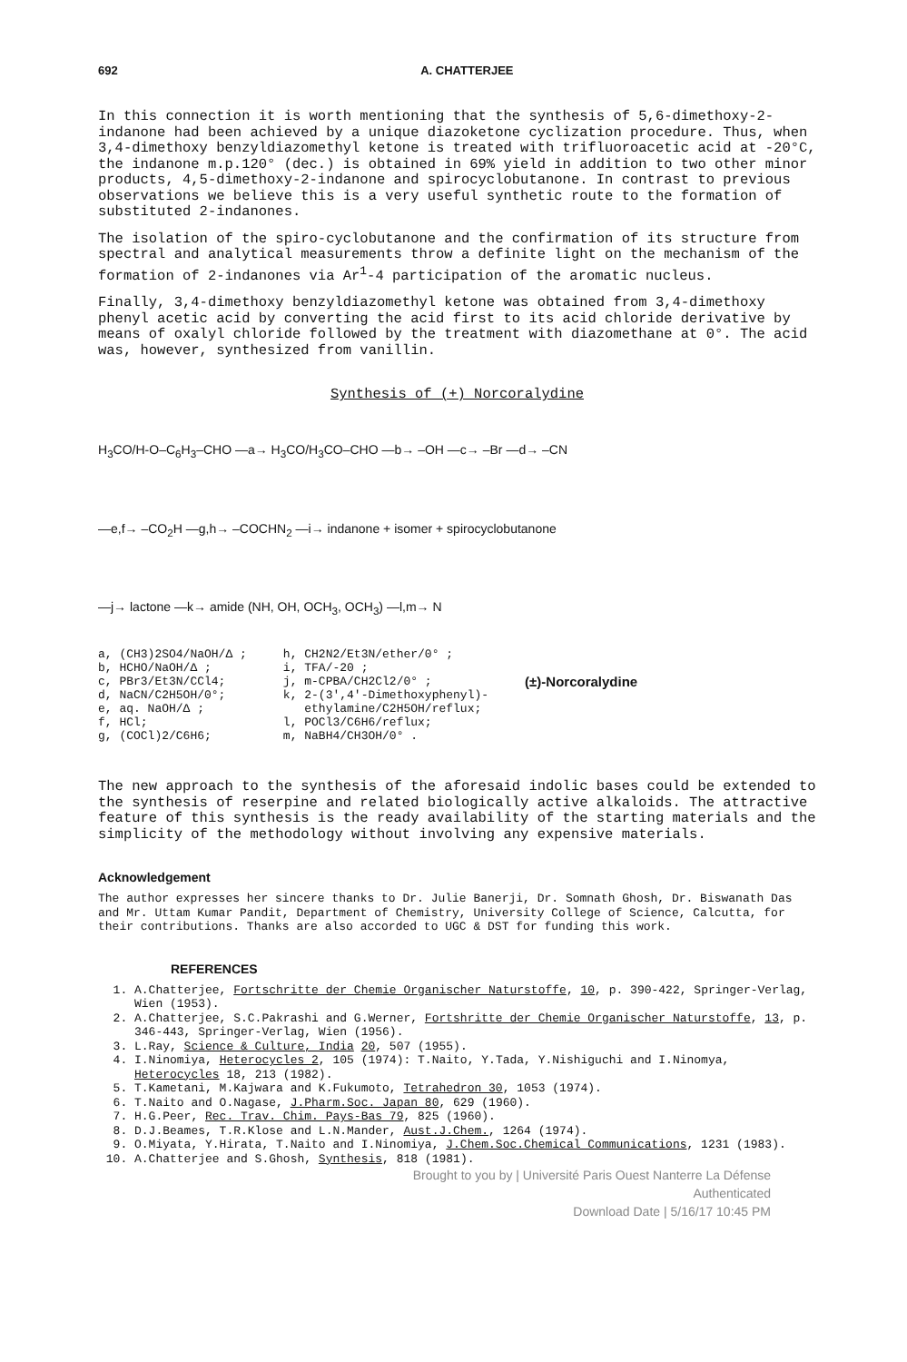692 A. CHATTERJEE
In this connection it is worth mentioning that the synthesis of 5,6-dimethoxy-2-indanone had been achieved by a unique diazoketone cyclization procedure. Thus, when 3,4-dimethoxy benzyldiazomethyl ketone is treated with trifluoroacetic acid at -20°C, the indanone m.p.120° (dec.) is obtained in 69% yield in addition to two other minor products, 4,5-dimethoxy-2-indanone and spirocyclobutanone. In contrast to previous observations we believe this is a very useful synthetic route to the formation of substituted 2-indanones.
The isolation of the spiro-cyclobutanone and the confirmation of its structure from spectral and analytical measurements throw a definite light on the mechanism of the formation of 2-indanones via Ar<sup>1</sup>-4 participation of the aromatic nucleus.
Finally, 3,4-dimethoxy benzyldiazomethyl ketone was obtained from 3,4-dimethoxy phenyl acetic acid by converting the acid first to its acid chloride derivative by means of oxalyl chloride followed by the treatment with diazomethane at 0°. The acid was, however, synthesized from vanillin.
Synthesis of (+) Norcoralydine
H<sub>3</sub>CO/H-O–C<sub>6</sub>H<sub>3</sub>–CHO —a→ H<sub>3</sub>CO/H<sub>3</sub>CO–CHO —b→ –OH —c→ –Br —d→ –CN
—e,f→ –CO<sub>2</sub>H —g,h→ –COCHN<sub>2</sub> —i→ indanone + isomer + spirocyclobutanone
—j→ lactone —k→ amide (NH, OH, OCH<sub>3</sub>, OCH<sub>3</sub>) —l,m→ N
a, (CH3)2SO4/NaOH/Δ ;
b, HCHO/NaOH/Δ ;
c, PBr3/Et3N/CCl4;
d, NaCN/C2H5OH/0°;
e, aq. NaOH/Δ ;
f, HCl;
g, (COCl)2/C6H6;
h, CH2N2/Et3N/ether/0° ;
i, TFA/-20 ;
j, m-CPBA/CH2Cl2/0° ;
k, 2-(3',4'-Dimethoxyphenyl)-
ethylamine/C2H5OH/reflux;
l, POCl3/C6H6/reflux;
m, NaBH4/CH3OH/0° .
(±)-Norcoralydine
The new approach to the synthesis of the aforesaid indolic bases could be extended to the synthesis of reserpine and related biologically active alkaloids. The attractive feature of this synthesis is the ready availability of the starting materials and the simplicity of the methodology without involving any expensive materials.
Acknowledgement
The author expresses her sincere thanks to Dr. Julie Banerji, Dr. Somnath Ghosh, Dr. Biswanath Das and Mr. Uttam Kumar Pandit, Department of Chemistry, University College of Science, Calcutta, for their contributions. Thanks are also accorded to UGC & DST for funding this work.
REFERENCES
1. A.Chatterjee, Fortschritte der Chemie Organischer Naturstoffe, 10, p. 390-422, Springer-Verlag, Wien (1953).
2. A.Chatterjee, S.C.Pakrashi and G.Werner, Fortshritte der Chemie Organischer Naturstoffe, 13, p. 346-443, Springer-Verlag, Wien (1956).
3. L.Ray, Science & Culture, India 20, 507 (1955).
4. I.Ninomiya, Heterocycles 2, 105 (1974): T.Naito, Y.Tada, Y.Nishiguchi and I.Ninomya, Heterocycles 18, 213 (1982).
5. T.Kametani, M.Kajwara and K.Fukumoto, Tetrahedron 30, 1053 (1974).
6. T.Naito and O.Nagase, J.Pharm.Soc. Japan 80, 629 (1960).
7. H.G.Peer, Rec. Trav. Chim. Pays-Bas 79, 825 (1960).
8. D.J.Beames, T.R.Klose and L.N.Mander, Aust.J.Chem., 1264 (1974).
9. O.Miyata, Y.Hirata, T.Naito and I.Ninomiya, J.Chem.Soc.Chemical Communications, 1231 (1983).
10. A.Chatterjee and S.Ghosh, Synthesis, 818 (1981).
Brought to you by | Université Paris Ouest Nanterre La Défense
Authenticated
Download Date | 5/16/17 10:45 PM